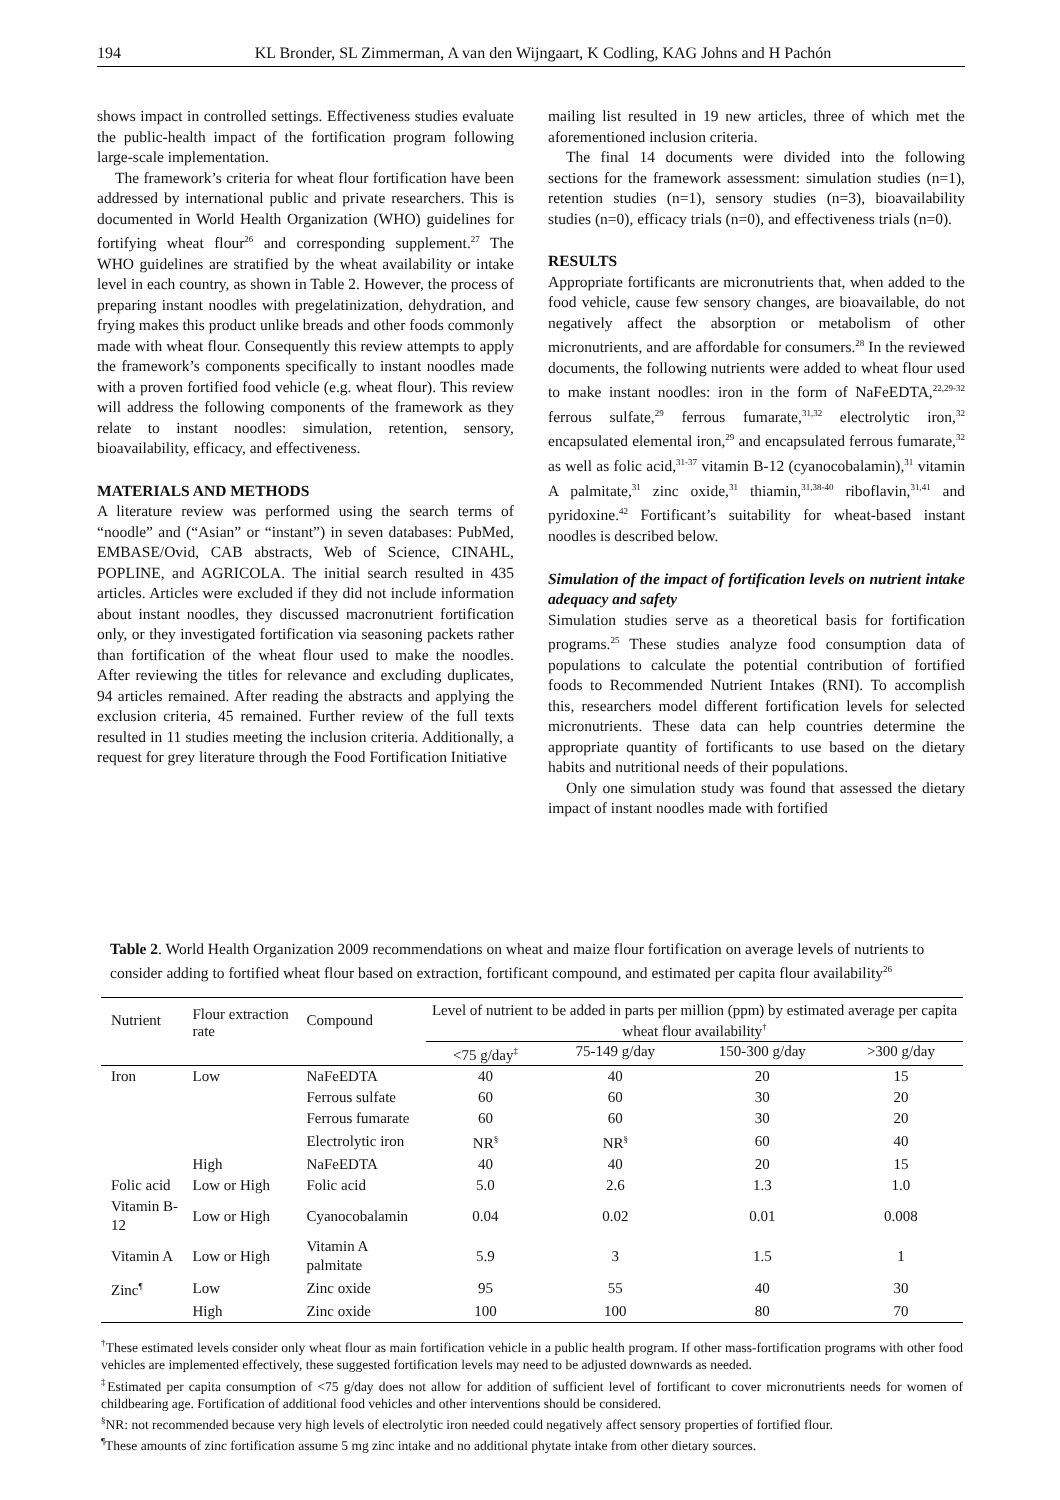194 KL Bronder, SL Zimmerman, A van den Wijngaart, K Codling, KAG Johns and H Pachón
shows impact in controlled settings. Effectiveness studies evaluate the public-health impact of the fortification program following large-scale implementation.
The framework’s criteria for wheat flour fortification have been addressed by international public and private researchers. This is documented in World Health Organization (WHO) guidelines for fortifying wheat flour<sup>26</sup> and corresponding supplement.<sup>27</sup> The WHO guidelines are stratified by the wheat availability or intake level in each country, as shown in Table 2. However, the process of preparing instant noodles with pregelatinization, dehydration, and frying makes this product unlike breads and other foods commonly made with wheat flour. Consequently this review attempts to apply the framework’s components specifically to instant noodles made with a proven fortified food vehicle (e.g. wheat flour). This review will address the following components of the framework as they relate to instant noodles: simulation, retention, sensory, bioavailability, efficacy, and effectiveness.
MATERIALS AND METHODS
A literature review was performed using the search terms of “noodle” and (“Asian” or “instant”) in seven databases: PubMed, EMBASE/Ovid, CAB abstracts, Web of Science, CINAHL, POPLINE, and AGRICOLA. The initial search resulted in 435 articles. Articles were excluded if they did not include information about instant noodles, they discussed macronutrient fortification only, or they investigated fortification via seasoning packets rather than fortification of the wheat flour used to make the noodles. After reviewing the titles for relevance and excluding duplicates, 94 articles remained. After reading the abstracts and applying the exclusion criteria, 45 remained. Further review of the full texts resulted in 11 studies meeting the inclusion criteria. Additionally, a request for grey literature through the Food Fortification Initiative
mailing list resulted in 19 new articles, three of which met the aforementioned inclusion criteria.
The final 14 documents were divided into the following sections for the framework assessment: simulation studies (n=1), retention studies (n=1), sensory studies (n=3), bioavailability studies (n=0), efficacy trials (n=0), and effectiveness trials (n=0).
RESULTS
Appropriate fortificants are micronutrients that, when added to the food vehicle, cause few sensory changes, are bioavailable, do not negatively affect the absorption or metabolism of other micronutrients, and are affordable for consumers.<sup>28</sup> In the reviewed documents, the following nutrients were added to wheat flour used to make instant noodles: iron in the form of NaFeEDTA,<sup>22,29-32</sup> ferrous sulfate,<sup>29</sup> ferrous fumarate,<sup>31,32</sup> electrolytic iron,<sup>32</sup> encapsulated elemental iron,<sup>29</sup> and encapsulated ferrous fumarate,<sup>32</sup> as well as folic acid,<sup>31-37</sup> vitamin B-12 (cyanocobalamin),<sup>31</sup> vitamin A palmitate,<sup>31</sup> zinc oxide,<sup>31</sup> thiamin,<sup>31,38-40</sup> riboflavin,<sup>31,41</sup> and pyridoxine.<sup>42</sup> Fortificant’s suitability for wheat-based instant noodles is described below.
Simulation of the impact of fortification levels on nutrient intake adequacy and safety
Simulation studies serve as a theoretical basis for fortification programs.<sup>25</sup> These studies analyze food consumption data of populations to calculate the potential contribution of fortified foods to Recommended Nutrient Intakes (RNI). To accomplish this, researchers model different fortification levels for selected micronutrients. These data can help countries determine the appropriate quantity of fortificants to use based on the dietary habits and nutritional needs of their populations.
Only one simulation study was found that assessed the dietary impact of instant noodles made with fortified
Table 2. World Health Organization 2009 recommendations on wheat and maize flour fortification on average levels of nutrients to consider adding to fortified wheat flour based on extraction, fortificant compound, and estimated per capita flour availability<sup>26</sup>
| Nutrient | Flour extraction rate | Compound | Level of nutrient to be added in parts per million (ppm) by estimated average per capita wheat flour availability<sup>†</sup> | | | |
| --- | --- | --- | --- | --- | --- | --- |
| | | | <75 g/day<sup>‡</sup> | 75-149 g/day | 150-300 g/day | >300 g/day |
| Iron | Low | NaFeEDTA | 40 | 40 | 20 | 15 |
| | | Ferrous sulfate | 60 | 60 | 30 | 20 |
| | | Ferrous fumarate | 60 | 60 | 30 | 20 |
| | | Electrolytic iron | NR<sup>§</sup> | NR<sup>§</sup> | 60 | 40 |
| | High | NaFeEDTA | 40 | 40 | 20 | 15 |
| Folic acid | Low or High | Folic acid | 5.0 | 2.6 | 1.3 | 1.0 |
| Vitamin B-12 | Low or High | Cyanocobalamin | 0.04 | 0.02 | 0.01 | 0.008 |
| Vitamin A | Low or High | Vitamin A palmitate | 5.9 | 3 | 1.5 | 1 |
| Zinc<sup>¶</sup> | Low | Zinc oxide | 95 | 55 | 40 | 30 |
| | High | Zinc oxide | 100 | 100 | 80 | 70 |
<sup>†</sup> These estimated levels consider only wheat flour as main fortification vehicle in a public health program. If other mass-fortification programs with other food vehicles are implemented effectively, these suggested fortification levels may need to be adjusted downwards as needed.
<sup>‡</sup> Estimated per capita consumption of <75 g/day does not allow for addition of sufficient level of fortificant to cover micronutrients needs for women of childbearing age. Fortification of additional food vehicles and other interventions should be considered.
<sup>§</sup> NR: not recommended because very high levels of electrolytic iron needed could negatively affect sensory properties of fortified flour.
<sup>¶</sup> These amounts of zinc fortification assume 5 mg zinc intake and no additional phytate intake from other dietary sources.